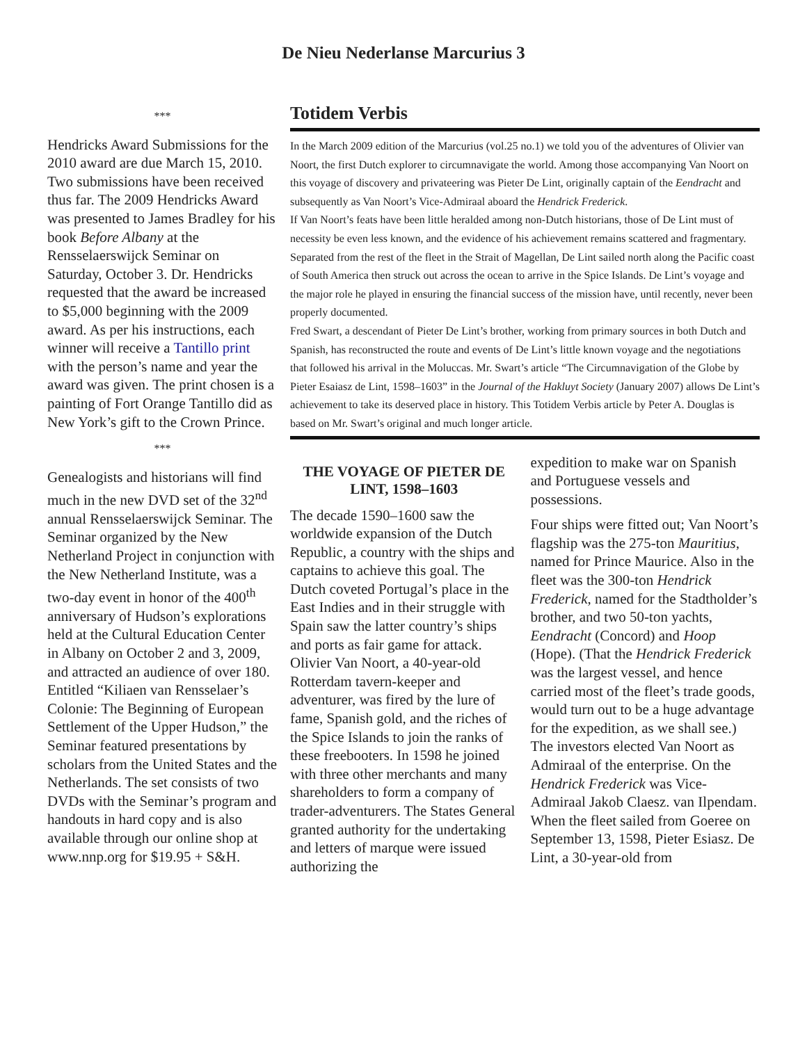De Nieu Nederlanse Marcurius 3
***
Hendricks Award Submissions for the 2010 award are due March 15, 2010. Two submissions have been received thus far. The 2009 Hendricks Award was presented to James Bradley for his book Before Albany at the Rensselaerswijck Seminar on Saturday, October 3. Dr. Hendricks requested that the award be increased to $5,000 beginning with the 2009 award. As per his instructions, each winner will receive a Tantillo print with the person’s name and year the award was given. The print chosen is a painting of Fort Orange Tantillo did as New York’s gift to the Crown Prince.
***
Genealogists and historians will find much in the new DVD set of the 32<sup>nd</sup> annual Rensselaerswijck Seminar. The Seminar organized by the New Netherland Project in conjunction with the New Netherland Institute, was a two-day event in honor of the 400<sup>th</sup> anniversary of Hudson’s explorations held at the Cultural Education Center in Albany on October 2 and 3, 2009, and attracted an audience of over 180. Entitled “Kiliaen van Rensselaer’s Colonie: The Beginning of European Settlement of the Upper Hudson,” the Seminar featured presentations by scholars from the United States and the Netherlands. The set consists of two DVDs with the Seminar’s program and handouts in hard copy and is also available through our online shop at www.nnp.org for $19.95 + S&H.
Totidem Verbis
In the March 2009 edition of the Marcurius (vol.25 no.1) we told you of the adventures of Olivier van Noort, the first Dutch explorer to circumnavigate the world. Among those accompanying Van Noort on this voyage of discovery and privateering was Pieter De Lint, originally captain of the Eendracht and subsequently as Van Noort’s Vice-Admiraal aboard the Hendrick Frederick.
If Van Noort’s feats have been little heralded among non-Dutch historians, those of De Lint must of necessity be even less known, and the evidence of his achievement remains scattered and fragmentary. Separated from the rest of the fleet in the Strait of Magellan, De Lint sailed north along the Pacific coast of South America then struck out across the ocean to arrive in the Spice Islands. De Lint’s voyage and the major role he played in ensuring the financial success of the mission have, until recently, never been properly documented.
Fred Swart, a descendant of Pieter De Lint’s brother, working from primary sources in both Dutch and Spanish, has reconstructed the route and events of De Lint’s little known voyage and the negotiations that followed his arrival in the Moluccas. Mr. Swart’s article “The Circumnavigation of the Globe by Pieter Esaiasz de Lint, 1598–1603” in the Journal of the Hakluyt Society (January 2007) allows De Lint’s achievement to take its deserved place in history. This Totidem Verbis article by Peter A. Douglas is based on Mr. Swart’s original and much longer article.
THE VOYAGE OF PIETER DE LINT, 1598–1603
The decade 1590–1600 saw the worldwide expansion of the Dutch Republic, a country with the ships and captains to achieve this goal. The Dutch coveted Portugal’s place in the East Indies and in their struggle with Spain saw the latter country’s ships and ports as fair game for attack. Olivier Van Noort, a 40-year-old Rotterdam tavern-keeper and adventurer, was fired by the lure of fame, Spanish gold, and the riches of the Spice Islands to join the ranks of these freebooters. In 1598 he joined with three other merchants and many shareholders to form a company of trader-adventurers. The States General granted authority for the undertaking and letters of marque were issued authorizing the
expedition to make war on Spanish and Portuguese vessels and possessions.
Four ships were fitted out; Van Noort’s flagship was the 275-ton Mauritius, named for Prince Maurice. Also in the fleet was the 300-ton Hendrick Frederick, named for the Stadtholder’s brother, and two 50-ton yachts, Eendracht (Concord) and Hoop (Hope). (That the Hendrick Frederick was the largest vessel, and hence carried most of the fleet’s trade goods, would turn out to be a huge advantage for the expedition, as we shall see.) The investors elected Van Noort as Admiraal of the enterprise. On the Hendrick Frederick was Vice-Admiraal Jakob Claesz. van Ilpendam. When the fleet sailed from Goeree on September 13, 1598, Pieter Esiasz. De Lint, a 30-year-old from